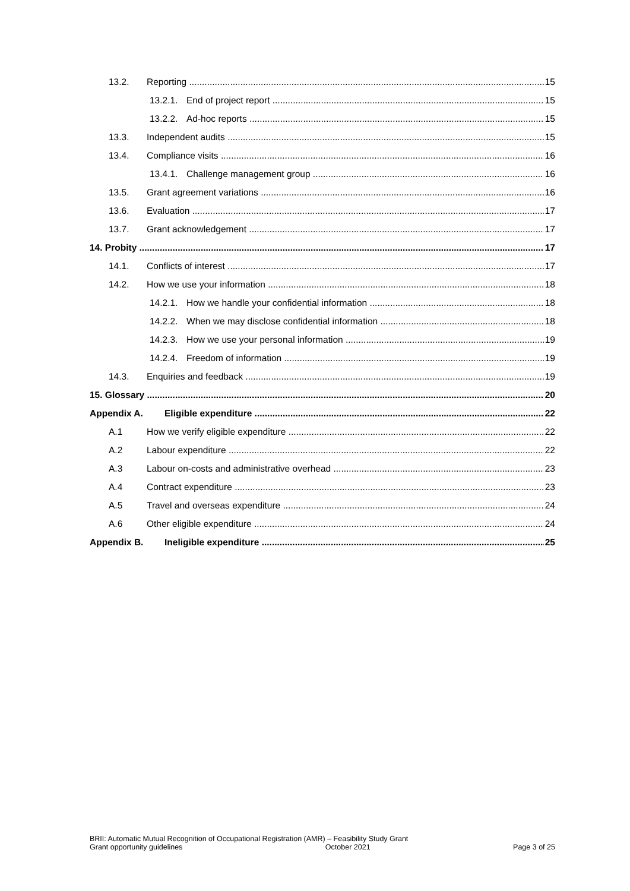13.2. Reporting 15
13.2.1. End of project report 15
13.2.2. Ad-hoc reports 15
13.3. Independent audits 15
13.4. Compliance visits 16
13.4.1. Challenge management group 16
13.5. Grant agreement variations 16
13.6. Evaluation 17
13.7. Grant acknowledgement 17
14. Probity 17
14.1. Conflicts of interest 17
14.2. How we use your information 18
14.2.1. How we handle your confidential information 18
14.2.2. When we may disclose confidential information 18
14.2.3. How we use your personal information 19
14.2.4. Freedom of information 19
14.3. Enquiries and feedback 19
15. Glossary 20
Appendix A. Eligible expenditure 22
A.1 How we verify eligible expenditure 22
A.2 Labour expenditure 22
A.3 Labour on-costs and administrative overhead 23
A.4 Contract expenditure 23
A.5 Travel and overseas expenditure 24
A.6 Other eligible expenditure 24
Appendix B. Ineligible expenditure 25
BRII: Automatic Mutual Recognition of Occupational Registration (AMR) – Feasibility Study Grant
Grant opportunity guidelines October 2021 Page 3 of 25